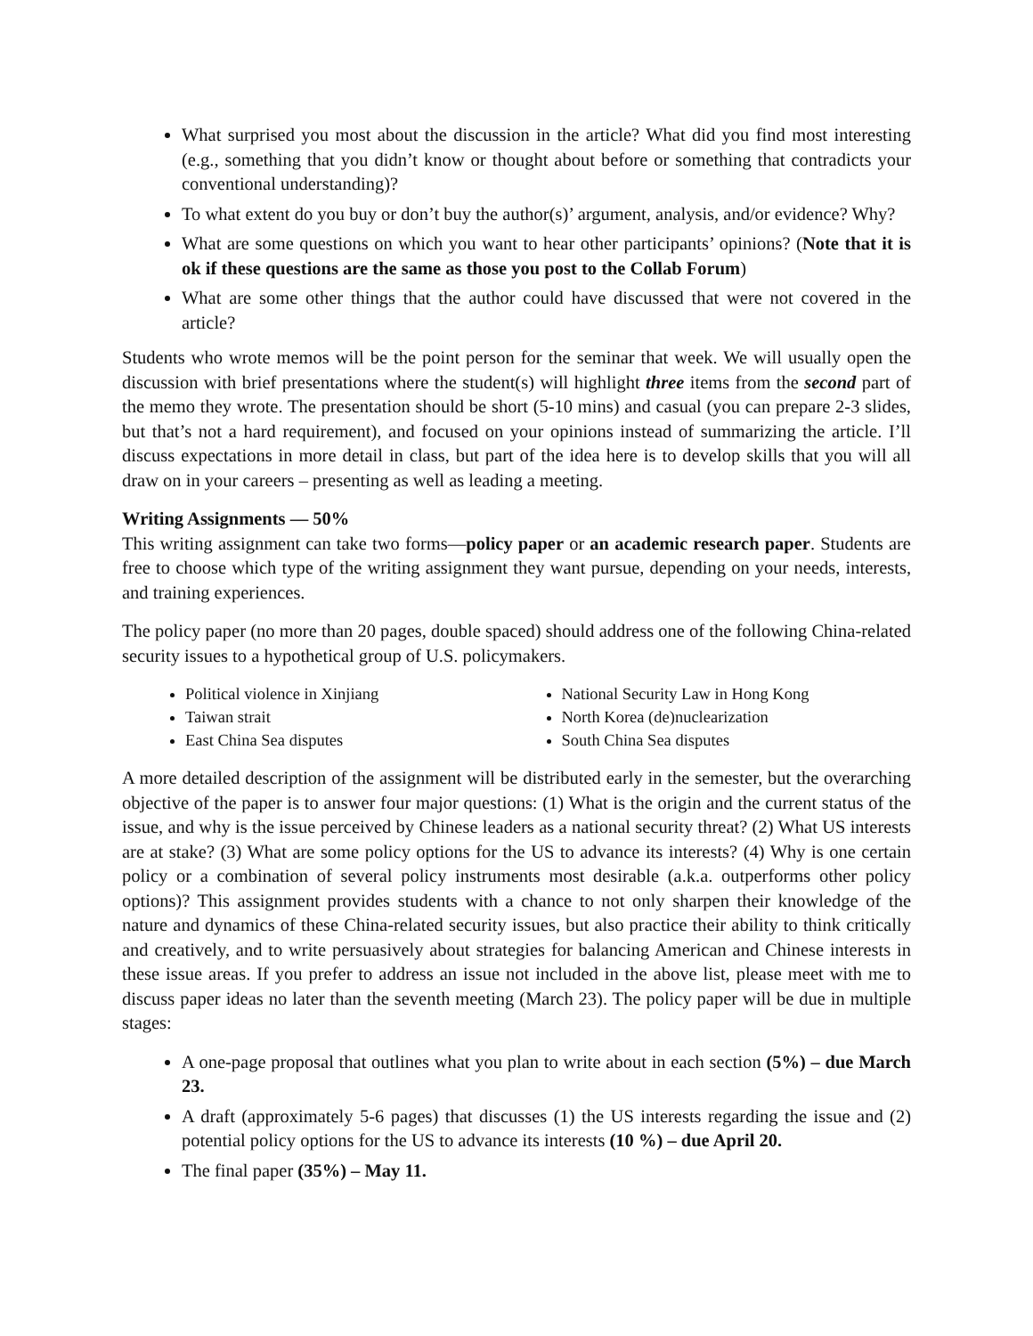What surprised you most about the discussion in the article? What did you find most interesting (e.g., something that you didn’t know or thought about before or something that contradicts your conventional understanding)?
To what extent do you buy or don’t buy the author(s)’ argument, analysis, and/or evidence? Why?
What are some questions on which you want to hear other participants’ opinions? (Note that it is ok if these questions are the same as those you post to the Collab Forum)
What are some other things that the author could have discussed that were not covered in the article?
Students who wrote memos will be the point person for the seminar that week. We will usually open the discussion with brief presentations where the student(s) will highlight three items from the second part of the memo they wrote. The presentation should be short (5-10 mins) and casual (you can prepare 2-3 slides, but that’s not a hard requirement), and focused on your opinions instead of summarizing the article. I’ll discuss expectations in more detail in class, but part of the idea here is to develop skills that you will all draw on in your careers – presenting as well as leading a meeting.
Writing Assignments — 50%
This writing assignment can take two forms—policy paper or an academic research paper. Students are free to choose which type of the writing assignment they want pursue, depending on your needs, interests, and training experiences.
The policy paper (no more than 20 pages, double spaced) should address one of the following China-related security issues to a hypothetical group of U.S. policymakers.
Political violence in Xinjiang
Taiwan strait
East China Sea disputes
National Security Law in Hong Kong
North Korea (de)nuclearization
South China Sea disputes
A more detailed description of the assignment will be distributed early in the semester, but the overarching objective of the paper is to answer four major questions: (1) What is the origin and the current status of the issue, and why is the issue perceived by Chinese leaders as a national security threat? (2) What US interests are at stake? (3) What are some policy options for the US to advance its interests? (4) Why is one certain policy or a combination of several policy instruments most desirable (a.k.a. outperforms other policy options)? This assignment provides students with a chance to not only sharpen their knowledge of the nature and dynamics of these China-related security issues, but also practice their ability to think critically and creatively, and to write persuasively about strategies for balancing American and Chinese interests in these issue areas. If you prefer to address an issue not included in the above list, please meet with me to discuss paper ideas no later than the seventh meeting (March 23). The policy paper will be due in multiple stages:
A one-page proposal that outlines what you plan to write about in each section (5%) – due March 23.
A draft (approximately 5-6 pages) that discusses (1) the US interests regarding the issue and (2) potential policy options for the US to advance its interests (10 %) – due April 20.
The final paper (35%) – May 11.